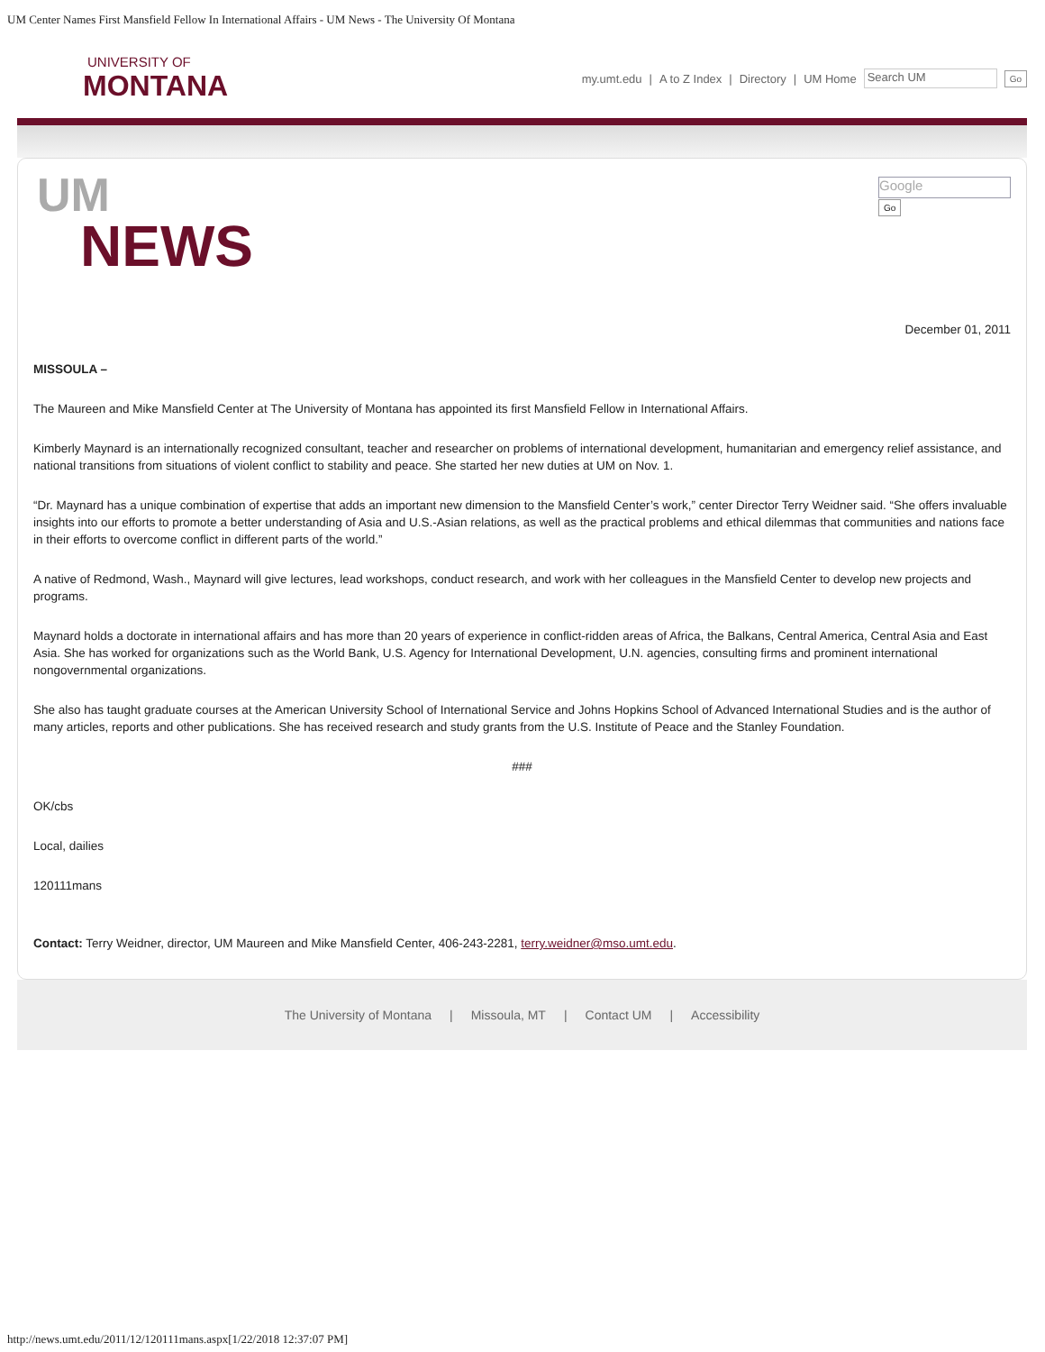UM Center Names First Mansfield Fellow In International Affairs - UM News - The University Of Montana
UNIVERSITY OF
MONTANA
my.umt.edu | A to Z Index | Directory | UM Home Search UM Go
UM
NEWS
Google
Go
December 01, 2011
MISSOULA –
The Maureen and Mike Mansfield Center at The University of Montana has appointed its first Mansfield Fellow in International Affairs.
Kimberly Maynard is an internationally recognized consultant, teacher and researcher on problems of international development, humanitarian and emergency relief assistance, and national transitions from situations of violent conflict to stability and peace. She started her new duties at UM on Nov. 1.
“Dr. Maynard has a unique combination of expertise that adds an important new dimension to the Mansfield Center’s work,” center Director Terry Weidner said. “She offers invaluable insights into our efforts to promote a better understanding of Asia and U.S.-Asian relations, as well as the practical problems and ethical dilemmas that communities and nations face in their efforts to overcome conflict in different parts of the world.”
A native of Redmond, Wash., Maynard will give lectures, lead workshops, conduct research, and work with her colleagues in the Mansfield Center to develop new projects and programs.
Maynard holds a doctorate in international affairs and has more than 20 years of experience in conflict-ridden areas of Africa, the Balkans, Central America, Central Asia and East Asia. She has worked for organizations such as the World Bank, U.S. Agency for International Development, U.N. agencies, consulting firms and prominent international nongovernmental organizations.
She also has taught graduate courses at the American University School of International Service and Johns Hopkins School of Advanced International Studies and is the author of many articles, reports and other publications. She has received research and study grants from the U.S. Institute of Peace and the Stanley Foundation.
###
OK/cbs
Local, dailies
120111mans
Contact: Terry Weidner, director, UM Maureen and Mike Mansfield Center, 406-243-2281, terry.weidner@mso.umt.edu.
The University of Montana | Missoula, MT | Contact UM | Accessibility
http://news.umt.edu/2011/12/120111mans.aspx[1/22/2018 12:37:07 PM]